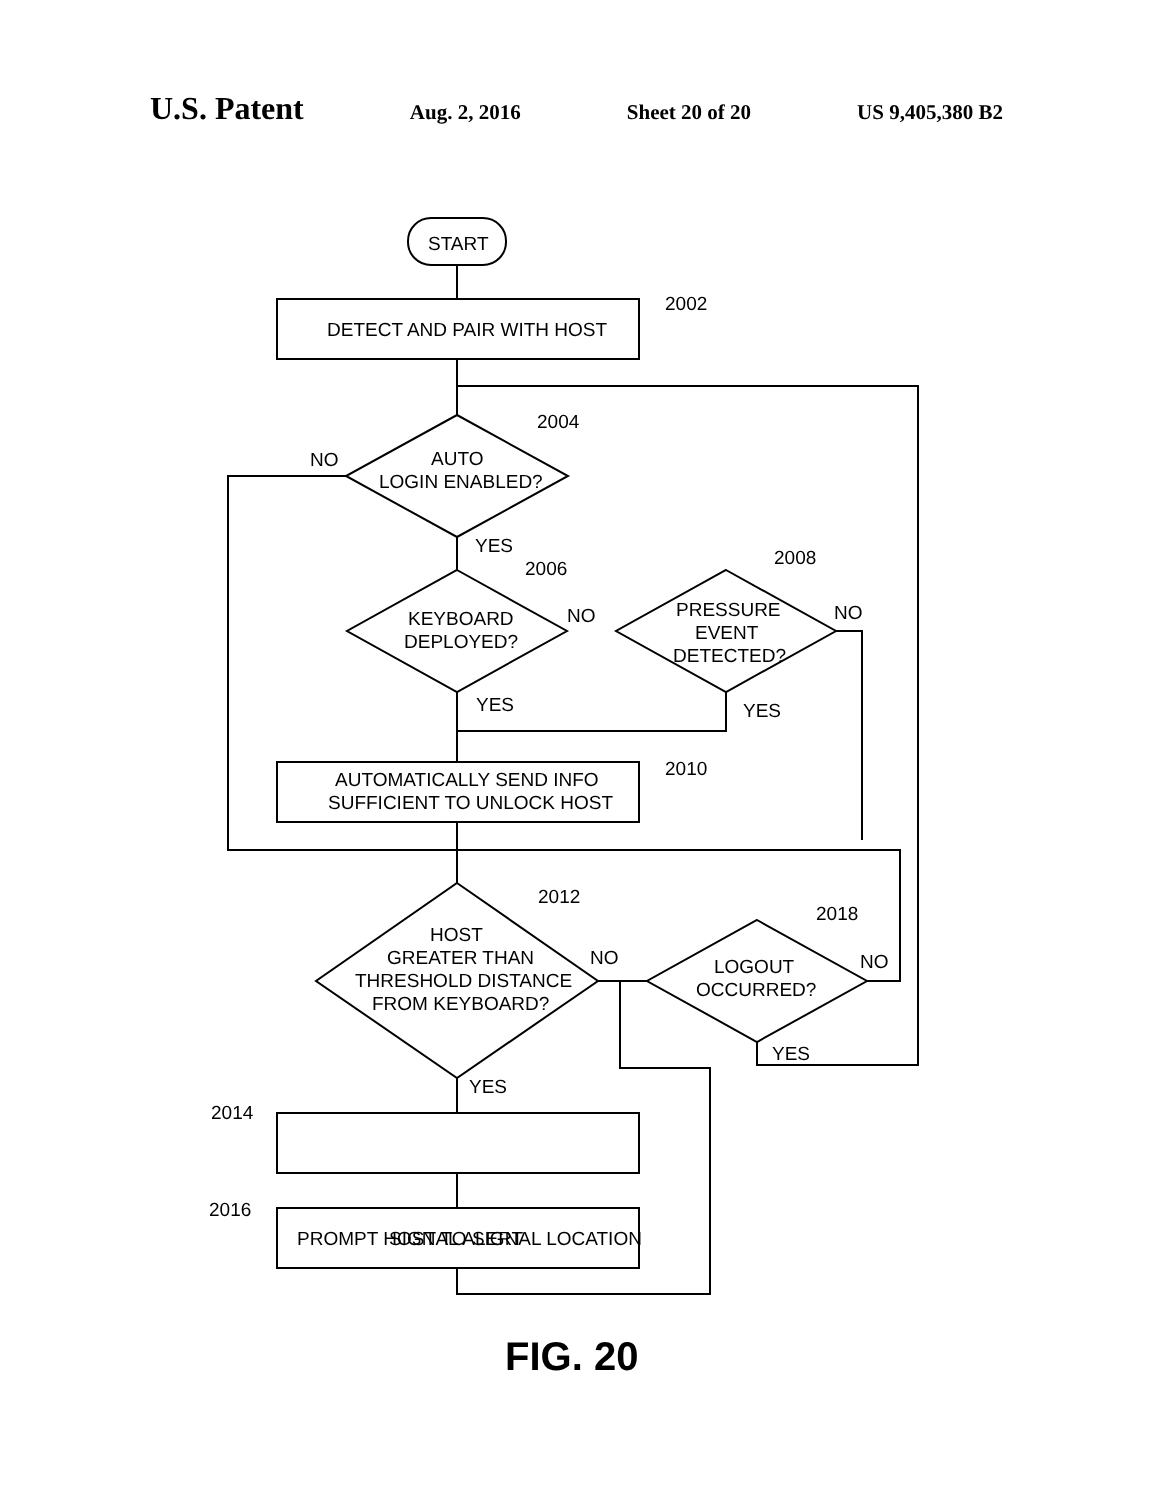U.S. Patent Aug. 2, 2016 Sheet 20 of 20 US 9,405,380 B2
START
DETECT AND PAIR WITH HOST
2002
AUTO
LOGIN ENABLED?
2004
NO
YES
KEYBOARD
DEPLOYED?
2006
NO
PRESSURE
EVENT
DETECTED?
2008
NO
YES
YES
AUTOMATICALLY SEND INFO
SUFFICIENT TO UNLOCK HOST
2010
HOST
GREATER THAN
THRESHOLD DISTANCE
FROM KEYBOARD?
2012
NO
LOGOUT
OCCURRED?
2018
NO
YES
YES
2014
SIGNAL ALERT
2016
PROMPT HOST TO SIGNAL LOCATION
FIG. 20